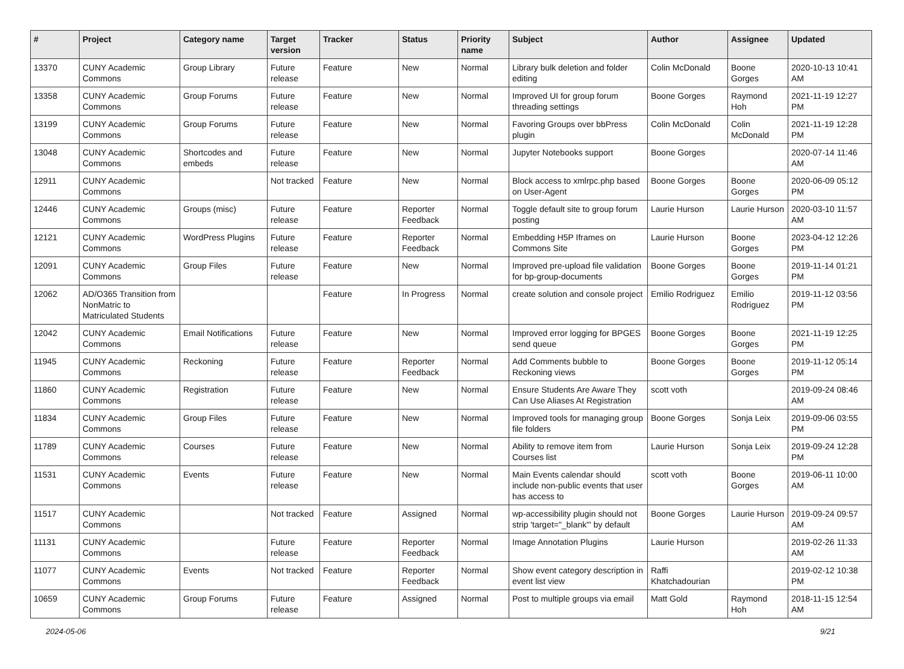| # | Project | Category name | Target version | Tracker | Status | Priority name | Subject | Author | Assignee | Updated |
| --- | --- | --- | --- | --- | --- | --- | --- | --- | --- | --- |
| 13370 | CUNY Academic Commons | Group Library | Future release | Feature | New | Normal | Library bulk deletion and folder editing | Colin McDonald | Boone Gorges | 2020-10-13 10:41 AM |
| 13358 | CUNY Academic Commons | Group Forums | Future release | Feature | New | Normal | Improved UI for group forum threading settings | Boone Gorges | Raymond Hoh | 2021-11-19 12:27 PM |
| 13199 | CUNY Academic Commons | Group Forums | Future release | Feature | New | Normal | Favoring Groups over bbPress plugin | Colin McDonald | Colin McDonald | 2021-11-19 12:28 PM |
| 13048 | CUNY Academic Commons | Shortcodes and embeds | Future release | Feature | New | Normal | Jupyter Notebooks support | Boone Gorges | | 2020-07-14 11:46 AM |
| 12911 | CUNY Academic Commons | | Not tracked | Feature | New | Normal | Block access to xmlrpc.php based on User-Agent | Boone Gorges | Boone Gorges | 2020-06-09 05:12 PM |
| 12446 | CUNY Academic Commons | Groups (misc) | Future release | Feature | Reporter Feedback | Normal | Toggle default site to group forum posting | Laurie Hurson | Laurie Hurson | 2020-03-10 11:57 AM |
| 12121 | CUNY Academic Commons | WordPress Plugins | Future release | Feature | Reporter Feedback | Normal | Embedding H5P Iframes on Commons Site | Laurie Hurson | Boone Gorges | 2023-04-12 12:26 PM |
| 12091 | CUNY Academic Commons | Group Files | Future release | Feature | New | Normal | Improved pre-upload file validation for bp-group-documents | Boone Gorges | Boone Gorges | 2019-11-14 01:21 PM |
| 12062 | AD/O365 Transition from NonMatric to Matriculated Students | | | Feature | In Progress | Normal | create solution and console project | Emilio Rodriguez | Emilio Rodriguez | 2019-11-12 03:56 PM |
| 12042 | CUNY Academic Commons | Email Notifications | Future release | Feature | New | Normal | Improved error logging for BPGES send queue | Boone Gorges | Boone Gorges | 2021-11-19 12:25 PM |
| 11945 | CUNY Academic Commons | Reckoning | Future release | Feature | Reporter Feedback | Normal | Add Comments bubble to Reckoning views | Boone Gorges | Boone Gorges | 2019-11-12 05:14 PM |
| 11860 | CUNY Academic Commons | Registration | Future release | Feature | New | Normal | Ensure Students Are Aware They Can Use Aliases At Registration | scott voth | | 2019-09-24 08:46 AM |
| 11834 | CUNY Academic Commons | Group Files | Future release | Feature | New | Normal | Improved tools for managing group file folders | Boone Gorges | Sonja Leix | 2019-09-06 03:55 PM |
| 11789 | CUNY Academic Commons | Courses | Future release | Feature | New | Normal | Ability to remove item from Courses list | Laurie Hurson | Sonja Leix | 2019-09-24 12:28 PM |
| 11531 | CUNY Academic Commons | Events | Future release | Feature | New | Normal | Main Events calendar should include non-public events that user has access to | scott voth | Boone Gorges | 2019-06-11 10:00 AM |
| 11517 | CUNY Academic Commons | | Not tracked | Feature | Assigned | Normal | wp-accessibility plugin should not strip 'target="_blank"' by default | Boone Gorges | Laurie Hurson | 2019-09-24 09:57 AM |
| 11131 | CUNY Academic Commons | | Future release | Feature | Reporter Feedback | Normal | Image Annotation Plugins | Laurie Hurson | | 2019-02-26 11:33 AM |
| 11077 | CUNY Academic Commons | Events | Not tracked | Feature | Reporter Feedback | Normal | Show event category description in event list view | Raffi Khatchadourian | | 2019-02-12 10:38 PM |
| 10659 | CUNY Academic Commons | Group Forums | Future release | Feature | Assigned | Normal | Post to multiple groups via email | Matt Gold | Raymond Hoh | 2018-11-15 12:54 AM |
2024-05-06 9/21